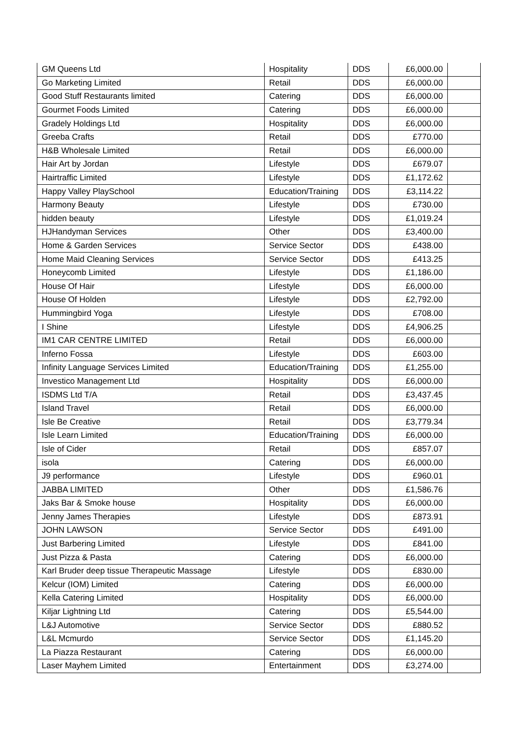| GM Queens Ltd | Hospitality | DDS | £6,000.00 | |
| Go Marketing Limited | Retail | DDS | £6,000.00 | |
| Good Stuff Restaurants limited | Catering | DDS | £6,000.00 | |
| Gourmet Foods Limited | Catering | DDS | £6,000.00 | |
| Gradely Holdings Ltd | Hospitality | DDS | £6,000.00 | |
| Greeba Crafts | Retail | DDS | £770.00 | |
| H&B Wholesale Limited | Retail | DDS | £6,000.00 | |
| Hair Art by Jordan | Lifestyle | DDS | £679.07 | |
| Hairtraffic Limited | Lifestyle | DDS | £1,172.62 | |
| Happy Valley PlaySchool | Education/Training | DDS | £3,114.22 | |
| Harmony Beauty | Lifestyle | DDS | £730.00 | |
| hidden beauty | Lifestyle | DDS | £1,019.24 | |
| HJHandyman Services | Other | DDS | £3,400.00 | |
| Home & Garden Services | Service Sector | DDS | £438.00 | |
| Home Maid Cleaning Services | Service Sector | DDS | £413.25 | |
| Honeycomb Limited | Lifestyle | DDS | £1,186.00 | |
| House Of Hair | Lifestyle | DDS | £6,000.00 | |
| House Of Holden | Lifestyle | DDS | £2,792.00 | |
| Hummingbird Yoga | Lifestyle | DDS | £708.00 | |
| I Shine | Lifestyle | DDS | £4,906.25 | |
| IM1 CAR CENTRE LIMITED | Retail | DDS | £6,000.00 | |
| Inferno Fossa | Lifestyle | DDS | £603.00 | |
| Infinity Language Services Limited | Education/Training | DDS | £1,255.00 | |
| Investico Management Ltd | Hospitality | DDS | £6,000.00 | |
| ISDMS Ltd T/A | Retail | DDS | £3,437.45 | |
| Island Travel | Retail | DDS | £6,000.00 | |
| Isle Be Creative | Retail | DDS | £3,779.34 | |
| Isle Learn Limited | Education/Training | DDS | £6,000.00 | |
| Isle of Cider | Retail | DDS | £857.07 | |
| isola | Catering | DDS | £6,000.00 | |
| J9 performance | Lifestyle | DDS | £960.01 | |
| JABBA LIMITED | Other | DDS | £1,586.76 | |
| Jaks Bar & Smoke house | Hospitality | DDS | £6,000.00 | |
| Jenny James Therapies | Lifestyle | DDS | £873.91 | |
| JOHN LAWSON | Service Sector | DDS | £491.00 | |
| Just Barbering Limited | Lifestyle | DDS | £841.00 | |
| Just Pizza & Pasta | Catering | DDS | £6,000.00 | |
| Karl Bruder deep tissue Therapeutic Massage | Lifestyle | DDS | £830.00 | |
| Kelcur (IOM) Limited | Catering | DDS | £6,000.00 | |
| Kella Catering Limited | Hospitality | DDS | £6,000.00 | |
| Kiljar Lightning Ltd | Catering | DDS | £5,544.00 | |
| L&J Automotive | Service Sector | DDS | £880.52 | |
| L&L Mcmurdo | Service Sector | DDS | £1,145.20 | |
| La Piazza Restaurant | Catering | DDS | £6,000.00 | |
| Laser Mayhem Limited | Entertainment | DDS | £3,274.00 | |